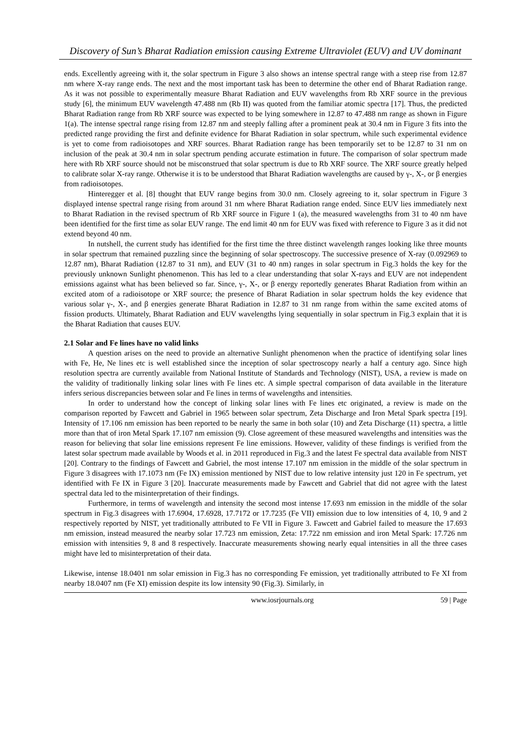Discovery of Sun’s Bharat Radiation emission causing Extreme Ultraviolet (EUV) and UV dominant
ends. Excellently agreeing with it, the solar spectrum in Figure 3 also shows an intense spectral range with a steep rise from 12.87 nm where X-ray range ends. The next and the most important task has been to determine the other end of Bharat Radiation range. As it was not possible to experimentally measure Bharat Radiation and EUV wavelengths from Rb XRF source in the previous study [6], the minimum EUV wavelength 47.488 nm (Rb II) was quoted from the familiar atomic spectra [17]. Thus, the predicted Bharat Radiation range from Rb XRF source was expected to be lying somewhere in 12.87 to 47.488 nm range as shown in Figure 1(a). The intense spectral range rising from 12.87 nm and steeply falling after a prominent peak at 30.4 nm in Figure 3 fits into the predicted range providing the first and definite evidence for Bharat Radiation in solar spectrum, while such experimental evidence is yet to come from radioisotopes and XRF sources. Bharat Radiation range has been temporarily set to be 12.87 to 31 nm on inclusion of the peak at 30.4 nm in solar spectrum pending accurate estimation in future. The comparison of solar spectrum made here with Rb XRF source should not be misconstrued that solar spectrum is due to Rb XRF source. The XRF source greatly helped to calibrate solar X-ray range. Otherwise it is to be understood that Bharat Radiation wavelengths are caused by γ-, X-, or β energies from radioisotopes.
Hinteregger et al. [8] thought that EUV range begins from 30.0 nm. Closely agreeing to it, solar spectrum in Figure 3 displayed intense spectral range rising from around 31 nm where Bharat Radiation range ended. Since EUV lies immediately next to Bharat Radiation in the revised spectrum of Rb XRF source in Figure 1 (a), the measured wavelengths from 31 to 40 nm have been identified for the first time as solar EUV range. The end limit 40 nm for EUV was fixed with reference to Figure 3 as it did not extend beyond 40 nm.
In nutshell, the current study has identified for the first time the three distinct wavelength ranges looking like three mounts in solar spectrum that remained puzzling since the beginning of solar spectroscopy. The successive presence of X-ray (0.092969 to 12.87 nm), Bharat Radiation (12.87 to 31 nm), and EUV (31 to 40 nm) ranges in solar spectrum in Fig.3 holds the key for the previously unknown Sunlight phenomenon. This has led to a clear understanding that solar X-rays and EUV are not independent emissions against what has been believed so far. Since, γ-, X-, or β energy reportedly generates Bharat Radiation from within an excited atom of a radioisotope or XRF source; the presence of Bharat Radiation in solar spectrum holds the key evidence that various solar γ-, X-, and β energies generate Bharat Radiation in 12.87 to 31 nm range from within the same excited atoms of fission products. Ultimately, Bharat Radiation and EUV wavelengths lying sequentially in solar spectrum in Fig.3 explain that it is the Bharat Radiation that causes EUV.
2.1 Solar and Fe lines have no valid links
A question arises on the need to provide an alternative Sunlight phenomenon when the practice of identifying solar lines with Fe, He, Ne lines etc is well established since the inception of solar spectroscopy nearly a half a century ago. Since high resolution spectra are currently available from National Institute of Standards and Technology (NIST), USA, a review is made on the validity of traditionally linking solar lines with Fe lines etc. A simple spectral comparison of data available in the literature infers serious discrepancies between solar and Fe lines in terms of wavelengths and intensities.
In order to understand how the concept of linking solar lines with Fe lines etc originated, a review is made on the comparison reported by Fawcett and Gabriel in 1965 between solar spectrum, Zeta Discharge and Iron Metal Spark spectra [19]. Intensity of 17.106 nm emission has been reported to be nearly the same in both solar (10) and Zeta Discharge (11) spectra, a little more than that of iron Metal Spark 17.107 nm emission (9). Close agreement of these measured wavelengths and intensities was the reason for believing that solar line emissions represent Fe line emissions. However, validity of these findings is verified from the latest solar spectrum made available by Woods et al. in 2011 reproduced in Fig.3 and the latest Fe spectral data available from NIST [20]. Contrary to the findings of Fawcett and Gabriel, the most intense 17.107 nm emission in the middle of the solar spectrum in Figure 3 disagrees with 17.1073 nm (Fe IX) emission mentioned by NIST due to low relative intensity just 120 in Fe spectrum, yet identified with Fe IX in Figure 3 [20]. Inaccurate measurements made by Fawcett and Gabriel that did not agree with the latest spectral data led to the misinterpretation of their findings.
Furthermore, in terms of wavelength and intensity the second most intense 17.693 nm emission in the middle of the solar spectrum in Fig.3 disagrees with 17.6904, 17.6928, 17.7172 or 17.7235 (Fe VII) emission due to low intensities of 4, 10, 9 and 2 respectively reported by NIST, yet traditionally attributed to Fe VII in Figure 3. Fawcett and Gabriel failed to measure the 17.693 nm emission, instead measured the nearby solar 17.723 nm emission, Zeta: 17.722 nm emission and iron Metal Spark: 17.726 nm emission with intensities 9, 8 and 8 respectively. Inaccurate measurements showing nearly equal intensities in all the three cases might have led to misinterpretation of their data.
Likewise, intense 18.0401 nm solar emission in Fig.3 has no corresponding Fe emission, yet traditionally attributed to Fe XI from nearby 18.0407 nm (Fe XI) emission despite its low intensity 90 (Fig.3). Similarly, in
www.iosrjournals.org 59 | Page